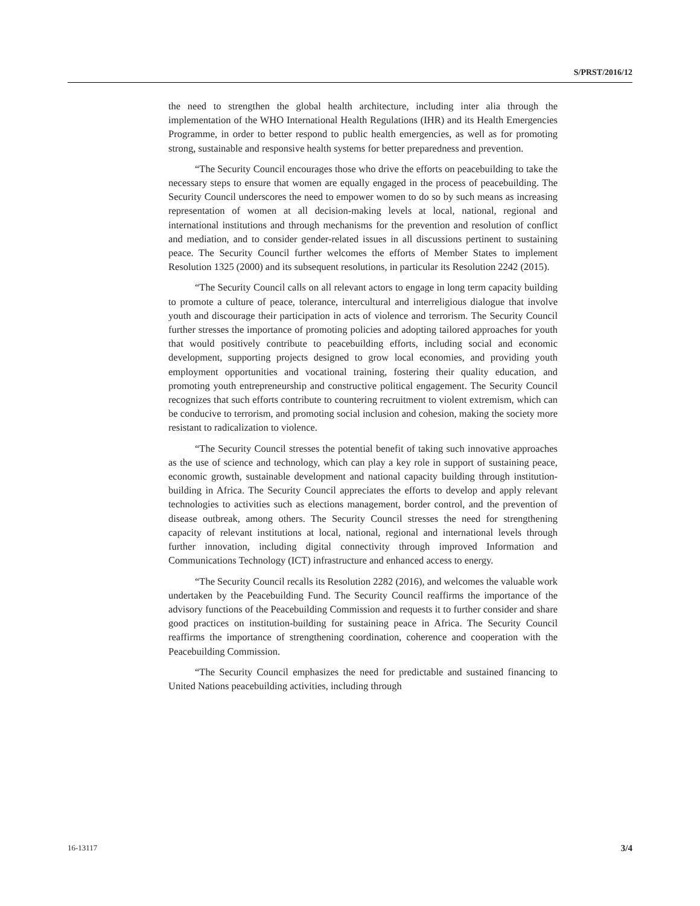S/PRST/2016/12
the need to strengthen the global health architecture, including inter alia through the implementation of the WHO International Health Regulations (IHR) and its Health Emergencies Programme, in order to better respond to public health emergencies, as well as for promoting strong, sustainable and responsive health systems for better preparedness and prevention.
“The Security Council encourages those who drive the efforts on peacebuilding to take the necessary steps to ensure that women are equally engaged in the process of peacebuilding. The Security Council underscores the need to empower women to do so by such means as increasing representation of women at all decision-making levels at local, national, regional and international institutions and through mechanisms for the prevention and resolution of conflict and mediation, and to consider gender-related issues in all discussions pertinent to sustaining peace. The Security Council further welcomes the efforts of Member States to implement Resolution 1325 (2000) and its subsequent resolutions, in particular its Resolution 2242 (2015).
“The Security Council calls on all relevant actors to engage in long term capacity building to promote a culture of peace, tolerance, intercultural and interreligious dialogue that involve youth and discourage their participation in acts of violence and terrorism. The Security Council further stresses the importance of promoting policies and adopting tailored approaches for youth that would positively contribute to peacebuilding efforts, including social and economic development, supporting projects designed to grow local economies, and providing youth employment opportunities and vocational training, fostering their quality education, and promoting youth entrepreneurship and constructive political engagement. The Security Council recognizes that such efforts contribute to countering recruitment to violent extremism, which can be conducive to terrorism, and promoting social inclusion and cohesion, making the society more resistant to radicalization to violence.
“The Security Council stresses the potential benefit of taking such innovative approaches as the use of science and technology, which can play a key role in support of sustaining peace, economic growth, sustainable development and national capacity building through institution-building in Africa. The Security Council appreciates the efforts to develop and apply relevant technologies to activities such as elections management, border control, and the prevention of disease outbreak, among others. The Security Council stresses the need for strengthening capacity of relevant institutions at local, national, regional and international levels through further innovation, including digital connectivity through improved Information and Communications Technology (ICT) infrastructure and enhanced access to energy.
“The Security Council recalls its Resolution 2282 (2016), and welcomes the valuable work undertaken by the Peacebuilding Fund. The Security Council reaffirms the importance of the advisory functions of the Peacebuilding Commission and requests it to further consider and share good practices on institution-building for sustaining peace in Africa. The Security Council reaffirms the importance of strengthening coordination, coherence and cooperation with the Peacebuilding Commission.
“The Security Council emphasizes the need for predictable and sustained financing to United Nations peacebuilding activities, including through
16-13117 3/4